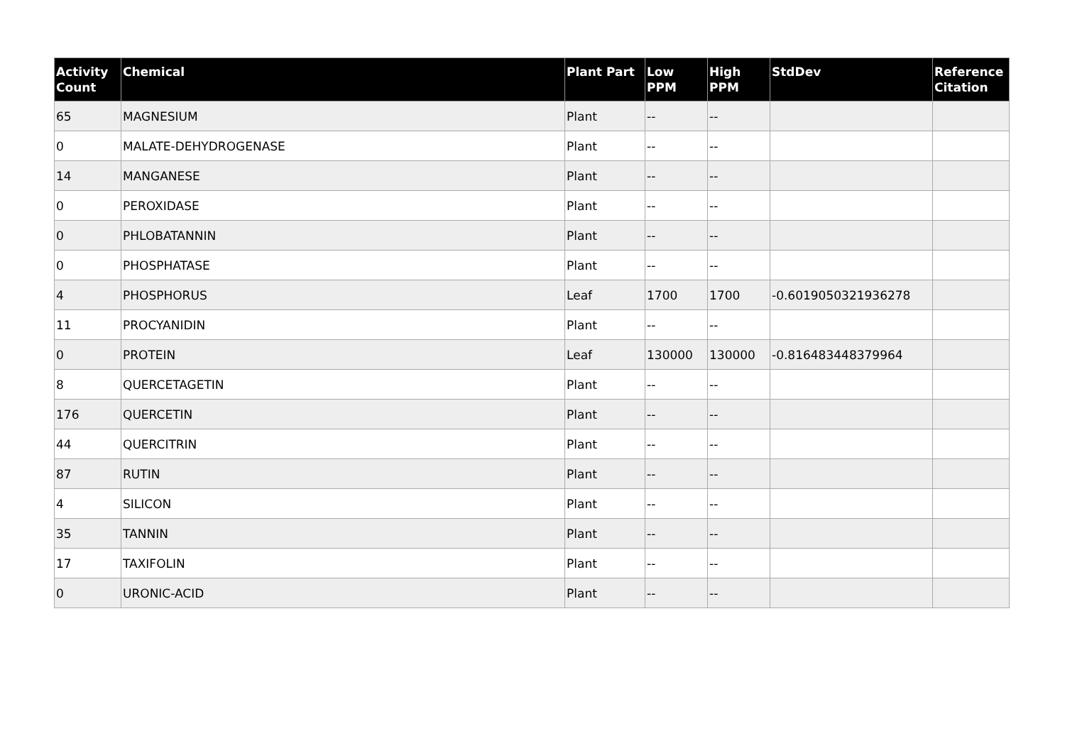| Activity Count | Chemical | Plant Part | Low PPM | High PPM | StdDev | Reference Citation |
| --- | --- | --- | --- | --- | --- | --- |
| 65 | MAGNESIUM | Plant | -- | -- | | |
| 0 | MALATE-DEHYDROGENASE | Plant | -- | -- | | |
| 14 | MANGANESE | Plant | -- | -- | | |
| 0 | PEROXIDASE | Plant | -- | -- | | |
| 0 | PHLOBATANNIN | Plant | -- | -- | | |
| 0 | PHOSPHATASE | Plant | -- | -- | | |
| 4 | PHOSPHORUS | Leaf | 1700 | 1700 | -0.6019050321936278 | |
| 11 | PROCYANIDIN | Plant | -- | -- | | |
| 0 | PROTEIN | Leaf | 130000 | 130000 | -0.816483448379964 | |
| 8 | QUERCETAGETIN | Plant | -- | -- | | |
| 176 | QUERCETIN | Plant | -- | -- | | |
| 44 | QUERCITRIN | Plant | -- | -- | | |
| 87 | RUTIN | Plant | -- | -- | | |
| 4 | SILICON | Plant | -- | -- | | |
| 35 | TANNIN | Plant | -- | -- | | |
| 17 | TAXIFOLIN | Plant | -- | -- | | |
| 0 | URONIC-ACID | Plant | -- | -- | | |